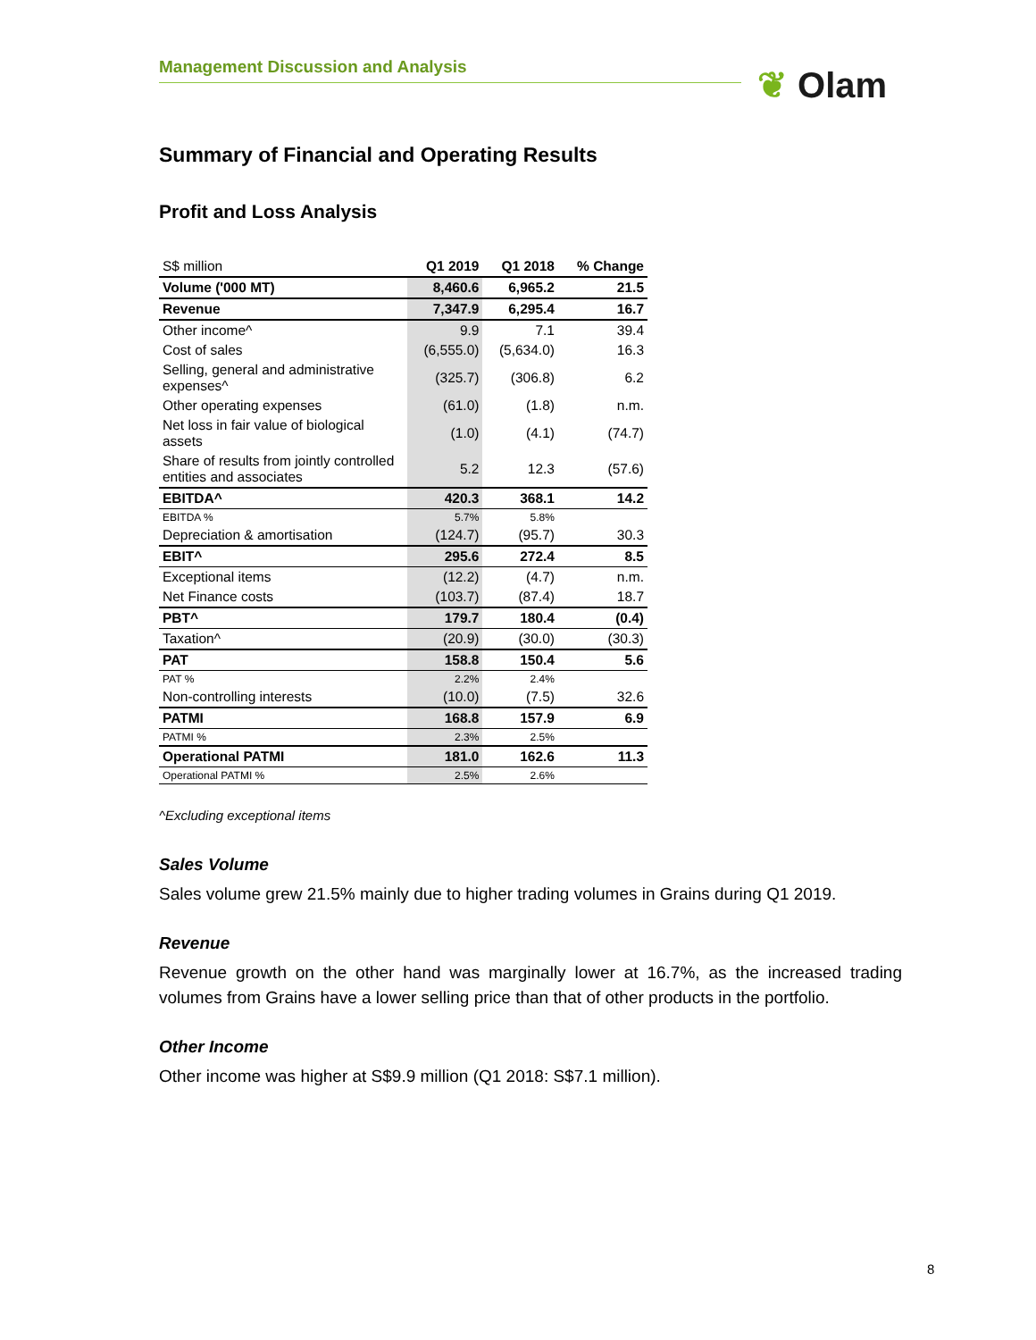Management Discussion and Analysis ❦ Olam
Summary of Financial and Operating Results
Profit and Loss Analysis
| S$ million | Q1 2019 | Q1 2018 | % Change |
| Volume ('000 MT) | 8,460.6 | 6,965.2 | 21.5 |
| Revenue | 7,347.9 | 6,295.4 | 16.7 |
| Other income^ | 9.9 | 7.1 | 39.4 |
| Cost of sales | (6,555.0) | (5,634.0) | 16.3 |
| Selling, general and administrative expenses^ | (325.7) | (306.8) | 6.2 |
| Other operating expenses | (61.0) | (1.8) | n.m. |
| Net loss in fair value of biological assets | (1.0) | (4.1) | (74.7) |
| Share of results from jointly controlled entities and associates | 5.2 | 12.3 | (57.6) |
| EBITDA^ | 420.3 | 368.1 | 14.2 |
| EBITDA % | 5.7% | 5.8% | |
| Depreciation & amortisation | (124.7) | (95.7) | 30.3 |
| EBIT^ | 295.6 | 272.4 | 8.5 |
| Exceptional items | (12.2) | (4.7) | n.m. |
| Net Finance costs | (103.7) | (87.4) | 18.7 |
| PBT^ | 179.7 | 180.4 | (0.4) |
| Taxation^ | (20.9) | (30.0) | (30.3) |
| PAT | 158.8 | 150.4 | 5.6 |
| PAT % | 2.2% | 2.4% | |
| Non-controlling interests | (10.0) | (7.5) | 32.6 |
| PATMI | 168.8 | 157.9 | 6.9 |
| PATMI % | 2.3% | 2.5% | |
| Operational PATMI | 181.0 | 162.6 | 11.3 |
| Operational PATMI % | 2.5% | 2.6% | |
^Excluding exceptional items
Sales Volume
Sales volume grew 21.5% mainly due to higher trading volumes in Grains during Q1 2019.
Revenue
Revenue growth on the other hand was marginally lower at 16.7%, as the increased trading volumes from Grains have a lower selling price than that of other products in the portfolio.
Other Income
Other income was higher at S$9.9 million (Q1 2018: S$7.1 million).
8